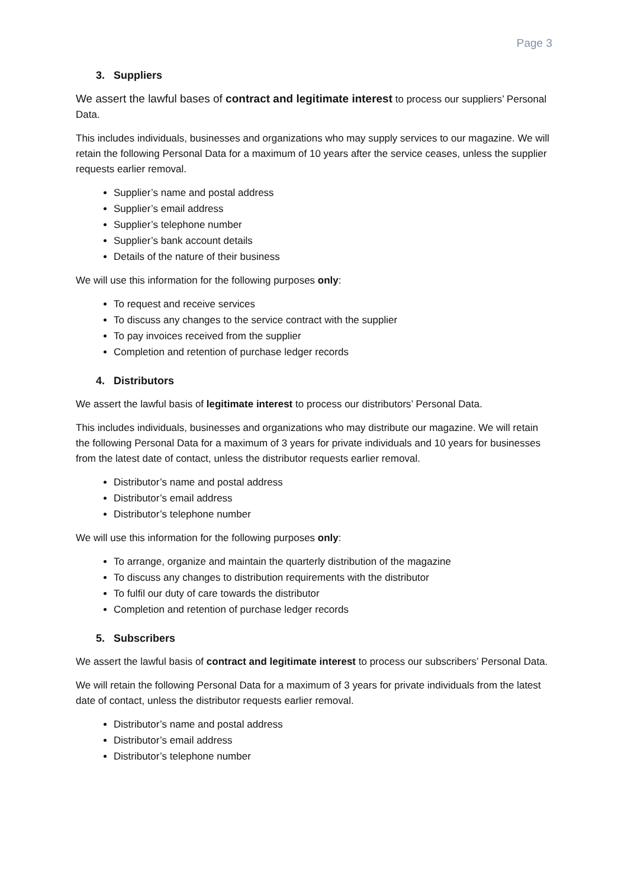Page 3
3. Suppliers
We assert the lawful bases of contract and legitimate interest to process our suppliers’ Personal Data.
This includes individuals, businesses and organizations who may supply services to our magazine. We will retain the following Personal Data for a maximum of 10 years after the service ceases, unless the supplier requests earlier removal.
Supplier’s name and postal address
Supplier’s email address
Supplier’s telephone number
Supplier’s bank account details
Details of the nature of their business
We will use this information for the following purposes only:
To request and receive services
To discuss any changes to the service contract with the supplier
To pay invoices received from the supplier
Completion and retention of purchase ledger records
4. Distributors
We assert the lawful basis of legitimate interest to process our distributors’ Personal Data.
This includes individuals, businesses and organizations who may distribute our magazine. We will retain the following Personal Data for a maximum of 3 years for private individuals and 10 years for businesses from the latest date of contact, unless the distributor requests earlier removal.
Distributor’s name and postal address
Distributor’s email address
Distributor’s telephone number
We will use this information for the following purposes only:
To arrange, organize and maintain the quarterly distribution of the magazine
To discuss any changes to distribution requirements with the distributor
To fulfil our duty of care towards the distributor
Completion and retention of purchase ledger records
5. Subscribers
We assert the lawful basis of contract and legitimate interest to process our subscribers’ Personal Data.
We will retain the following Personal Data for a maximum of 3 years for private individuals from the latest date of contact, unless the distributor requests earlier removal.
Distributor’s name and postal address
Distributor’s email address
Distributor’s telephone number